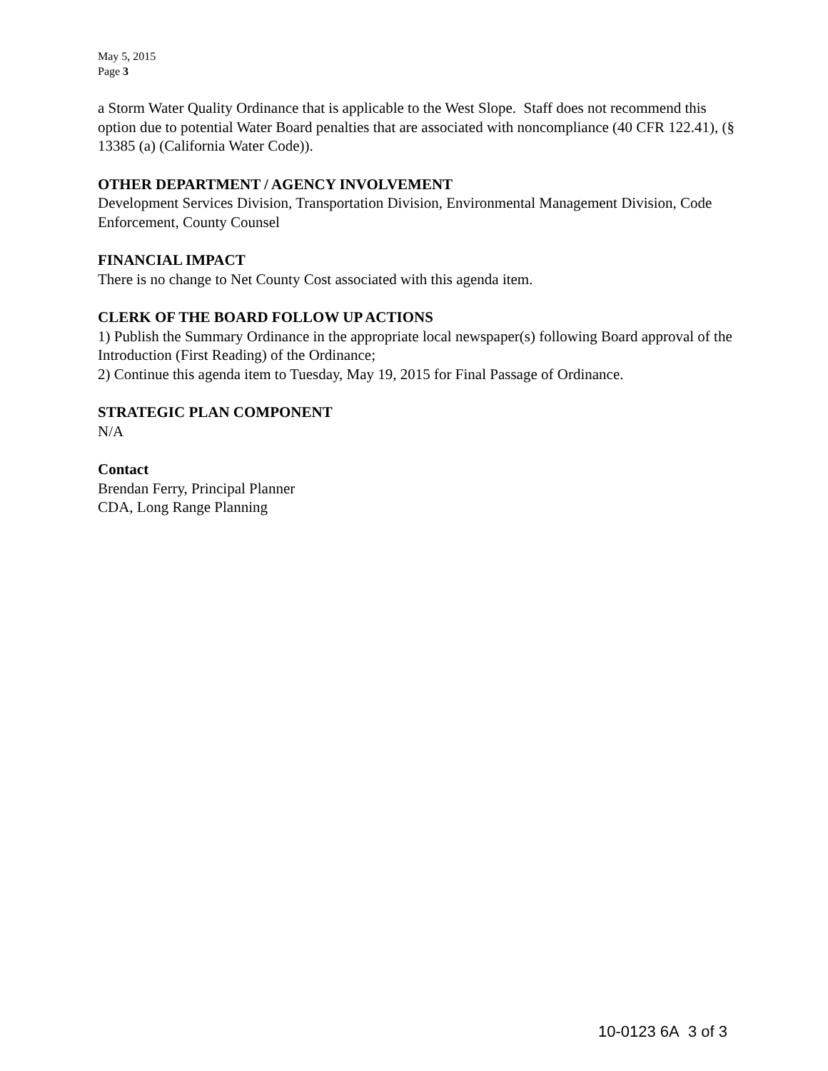May 5, 2015
Page 3
a Storm Water Quality Ordinance that is applicable to the West Slope. Staff does not recommend this option due to potential Water Board penalties that are associated with noncompliance (40 CFR 122.41), (§ 13385 (a) (California Water Code)).
OTHER DEPARTMENT / AGENCY INVOLVEMENT
Development Services Division, Transportation Division, Environmental Management Division, Code Enforcement, County Counsel
FINANCIAL IMPACT
There is no change to Net County Cost associated with this agenda item.
CLERK OF THE BOARD FOLLOW UP ACTIONS
1) Publish the Summary Ordinance in the appropriate local newspaper(s) following Board approval of the Introduction (First Reading) of the Ordinance;
2) Continue this agenda item to Tuesday, May 19, 2015 for Final Passage of Ordinance.
STRATEGIC PLAN COMPONENT
N/A
Contact
Brendan Ferry, Principal Planner
CDA, Long Range Planning
10-0123 6A 3 of 3